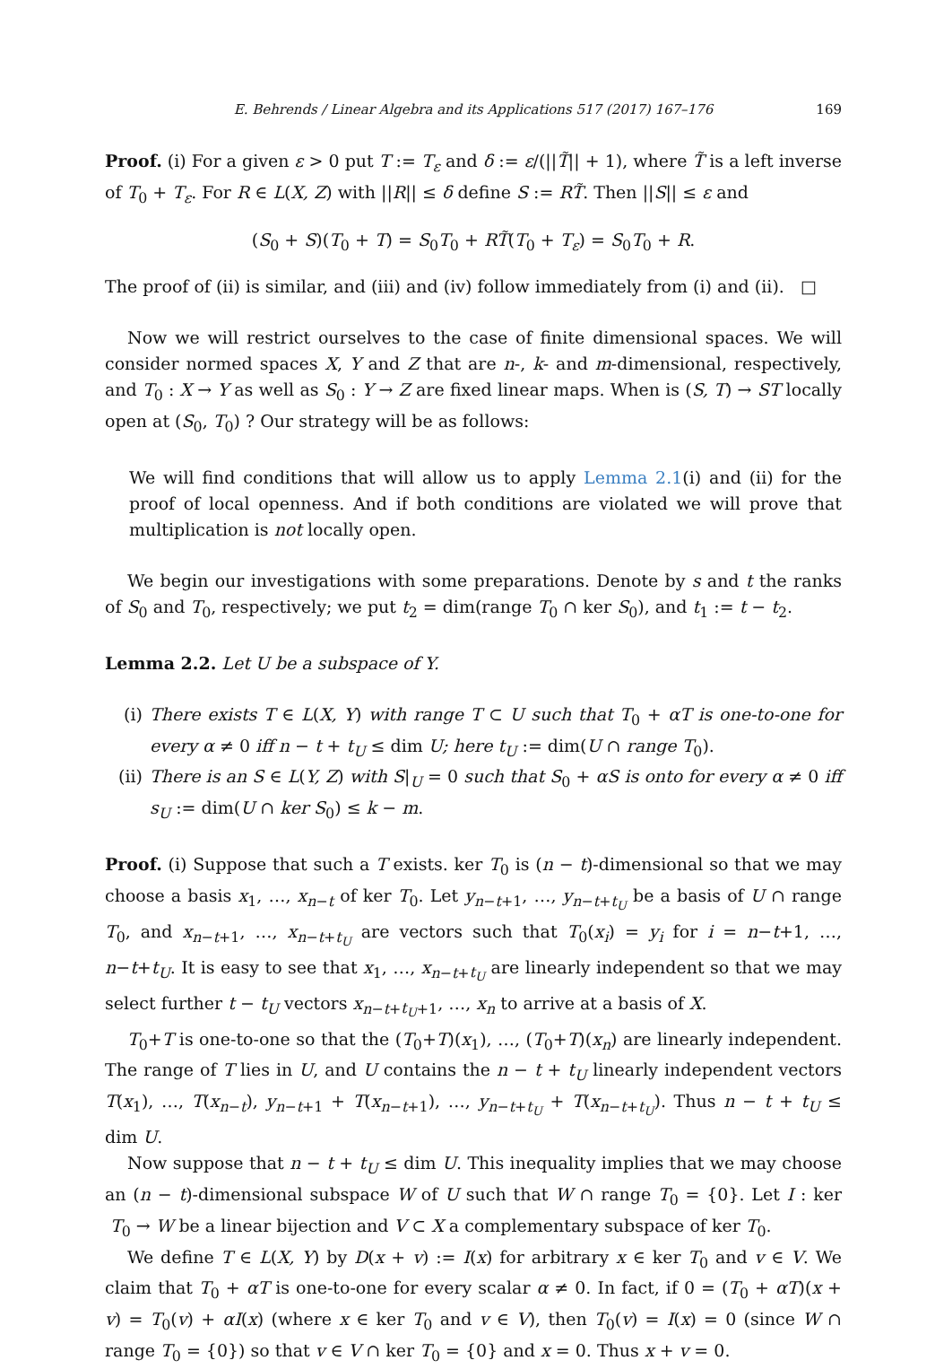E. Behrends / Linear Algebra and its Applications 517 (2017) 167–176 169
Proof. (i) For a given ε > 0 put T := T<sub>ε</sub> and δ := ε/(||T̃|| + 1), where T̃ is a left inverse of T<sub>0</sub> + T<sub>ε</sub>. For R ∈ L(X, Z) with ||R|| ≤ δ define S := RT̃. Then ||S|| ≤ ε and
(S<sub>0</sub> + S)(T<sub>0</sub> + T) = S<sub>0</sub>T<sub>0</sub> + RT̃(T<sub>0</sub> + T<sub>ε</sub>) = S<sub>0</sub>T<sub>0</sub> + R.
The proof of (ii) is similar, and (iii) and (iv) follow immediately from (i) and (ii). □
Now we will restrict ourselves to the case of finite dimensional spaces. We will consider normed spaces X, Y and Z that are n-, k- and m-dimensional, respectively, and T<sub>0</sub> : X → Y as well as S<sub>0</sub> : Y → Z are fixed linear maps. When is (S, T) → ST locally open at (S<sub>0</sub>, T<sub>0</sub>) ? Our strategy will be as follows:
We will find conditions that will allow us to apply Lemma 2.1(i) and (ii) for the proof of local openness. And if both conditions are violated we will prove that multiplication is not locally open.
We begin our investigations with some preparations. Denote by s and t the ranks of S<sub>0</sub> and T<sub>0</sub>, respectively; we put t<sub>2</sub> = dim(range T<sub>0</sub> ∩ ker S<sub>0</sub>), and t<sub>1</sub> := t − t<sub>2</sub>.
Lemma 2.2. Let U be a subspace of Y.
(i) There exists T ∈ L(X, Y) with range T ⊂ U such that T<sub>0</sub> + αT is one-to-one for every α ≠ 0 iff n − t + t<sub>U</sub> ≤ dim U; here t<sub>U</sub> := dim(U ∩ range T<sub>0</sub>).
(ii)
There is an S ∈ L(Y, Z) with S|<sub>U</sub> = 0 such that S<sub>0</sub> + αS is onto for every α ≠ 0 iff s<sub>U</sub> := dim(U ∩ ker S<sub>0</sub>) ≤ k − m.
Proof. (i) Suppose that such a T exists. ker T<sub>0</sub> is (n − t)-dimensional so that we may choose a basis x<sub>1</sub>, …, x<sub>n−t</sub> of ker T<sub>0</sub>. Let y<sub>n−t+1</sub>, …, y<sub>n−t+t<sub>U</sub></sub> be a basis of U ∩ range T<sub>0</sub>, and x<sub>n−t+1</sub>, …, x<sub>n−t+t<sub>U</sub></sub> are vectors such that T<sub>0</sub>(x<sub>i</sub>) = y<sub>i</sub> for i = n−t+1, …, n−t+t<sub>U</sub>. It is easy to see that x<sub>1</sub>, …, x<sub>n−t+t<sub>U</sub></sub> are linearly independent so that we may select further t − t<sub>U</sub> vectors x<sub>n−t+t<sub>U</sub>+1</sub>, …, x<sub>n</sub> to arrive at a basis of X.
T<sub>0</sub>+T is one-to-one so that the (T<sub>0</sub>+T)(x<sub>1</sub>), …, (T<sub>0</sub>+T)(x<sub>n</sub>) are linearly independent. The range of T lies in U, and U contains the n − t + t<sub>U</sub> linearly independent vectors T(x<sub>1</sub>), …, T(x<sub>n−t</sub>), y<sub>n−t+1</sub> + T(x<sub>n−t+1</sub>), …, y<sub>n−t+t<sub>U</sub></sub> + T(x<sub>n−t+t<sub>U</sub></sub>). Thus n − t + t<sub>U</sub> ≤ dim U.
Now suppose that n − t + t<sub>U</sub> ≤ dim U. This inequality implies that we may choose an (n − t)-dimensional subspace W of U such that W ∩ range T<sub>0</sub> = {0}. Let I : ker T<sub>0</sub> → W be a linear bijection and V ⊂ X a complementary subspace of ker T<sub>0</sub>.
We define T ∈ L(X, Y) by D(x + v) := I(x) for arbitrary x ∈ ker T<sub>0</sub> and v ∈ V. We claim that T<sub>0</sub> + αT is one-to-one for every scalar α ≠ 0. In fact, if 0 = (T<sub>0</sub> + αT)(x + v) = T<sub>0</sub>(v) + αI(x) (where x ∈ ker T<sub>0</sub> and v ∈ V), then T<sub>0</sub>(v) = I(x) = 0 (since W ∩ range T<sub>0</sub> = {0}) so that v ∈ V ∩ ker T<sub>0</sub> = {0} and x = 0. Thus x + v = 0.